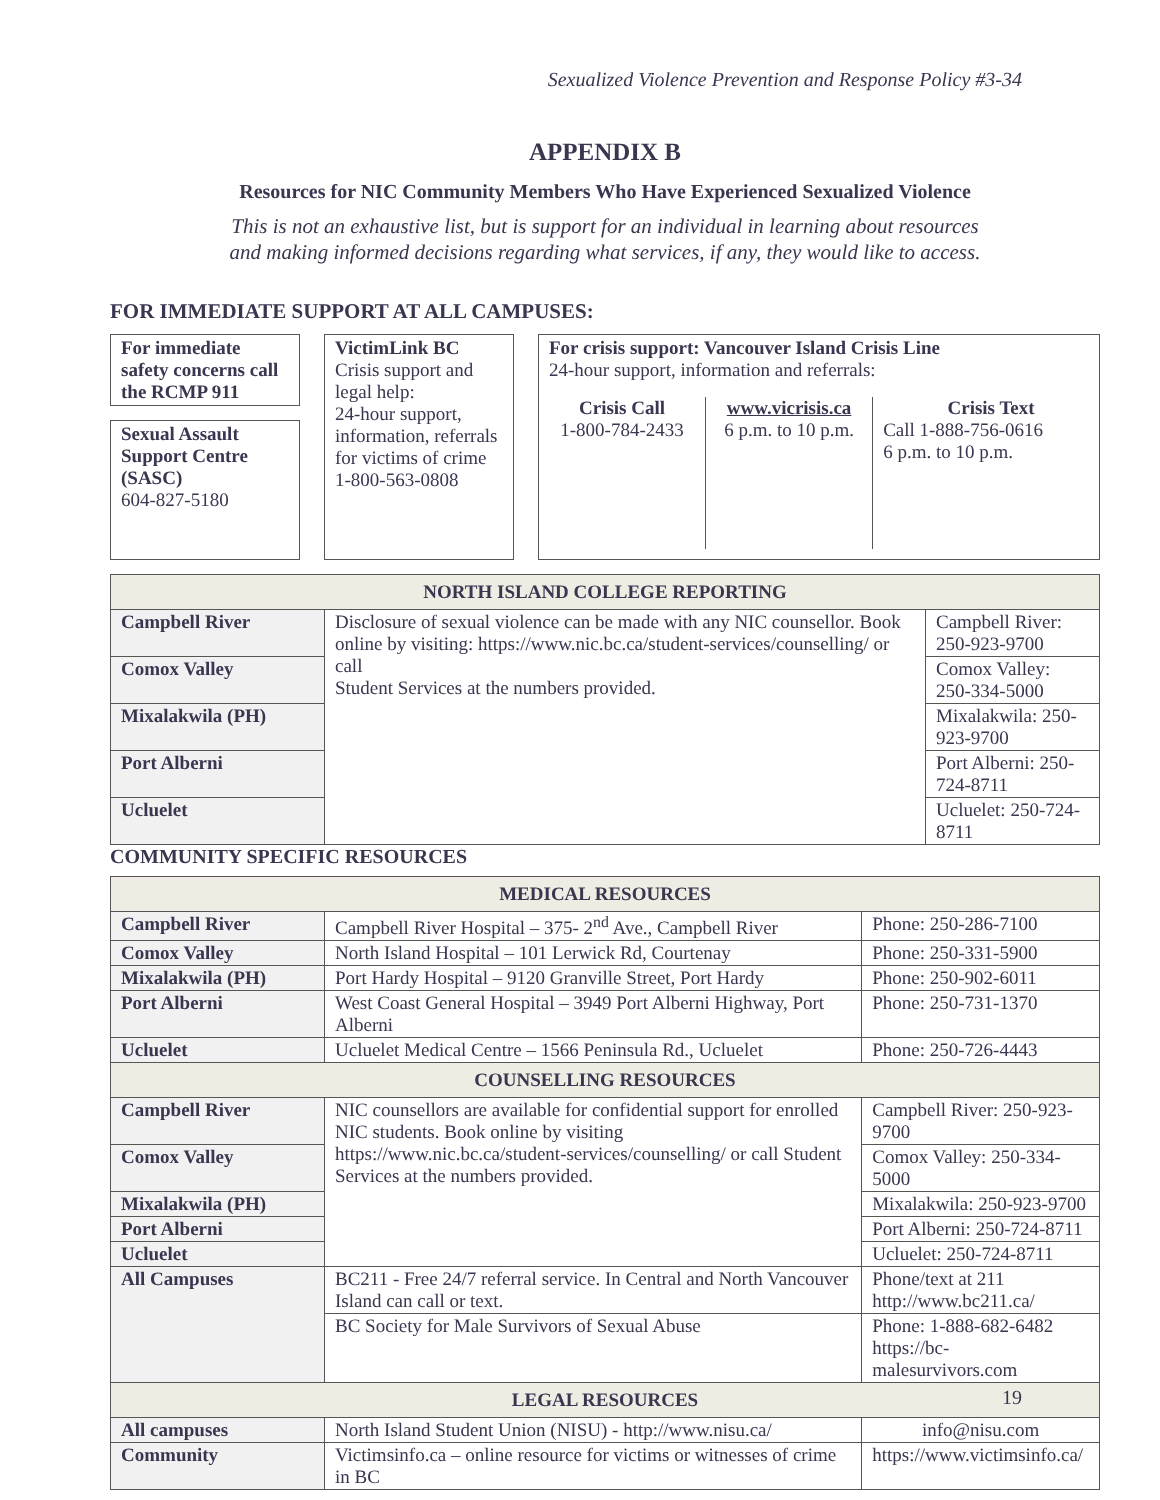Sexualized Violence Prevention and Response Policy #3-34
APPENDIX B
Resources for NIC Community Members Who Have Experienced Sexualized Violence
This is not an exhaustive list, but is support for an individual in learning about resources
and making informed decisions regarding what services, if any, they would like to access.
FOR IMMEDIATE SUPPORT AT ALL CAMPUSES:
For immediate safety concerns call the RCMP 911
Sexual Assault Support Centre (SASC)
604-827-5180
VictimLink BC
Crisis support and legal help:
24-hour support, information, referrals for victims of crime
1-800-563-0808
For crisis support: Vancouver Island Crisis Line
24-hour support, information and referrals:
Crisis Call
1-800-784-2433
www.vicrisis.ca
6 p.m. to 10 p.m.
Crisis Text
Call 1-888-756-0616
6 p.m. to 10 p.m.
| NORTH ISLAND COLLEGE REPORTING | | |
| --- | --- | --- |
| Campbell River | Disclosure of sexual violence can be made with any NIC counsellor. Book online by visiting: https://www.nic.bc.ca/student-services/counselling/ or call Student Services at the numbers provided. | Campbell River: 250-923-9700 |
| Comox Valley | | Comox Valley: 250-334-5000 |
| Mixalakwila (PH) | | Mixalakwila: 250-923-9700 |
| Port Alberni | | Port Alberni: 250-724-8711 |
| Ucluelet | | Ucluelet: 250-724-8711 |
COMMUNITY SPECIFIC RESOURCES
| MEDICAL RESOURCES | | | |
| --- | --- | --- | --- |
| Campbell River | Campbell River Hospital – 375- 2<sup>nd</sup> Ave., Campbell River | | Phone: 250-286-7100 |
| Comox Valley | North Island Hospital – 101 Lerwick Rd, Courtenay | | Phone: 250-331-5900 |
| Mixalakwila (PH) | Port Hardy Hospital – 9120 Granville Street, Port Hardy | | Phone: 250-902-6011 |
| Port Alberni | West Coast General Hospital – 3949 Port Alberni Highway, Port Alberni | | Phone: 250-731-1370 |
| Ucluelet | Ucluelet Medical Centre – 1566 Peninsula Rd., Ucluelet | | Phone: 250-726-4443 |
| COUNSELLING RESOURCES | | | |
| Campbell River | NIC counsellors are available for confidential support for enrolled NIC students. Book online by visiting https://www.nic.bc.ca/student-services/counselling/ or call Student Services at the numbers provided. | Campbell River: 250-923-9700 | |
| Comox Valley | | Comox Valley: 250-334-5000 | |
| Mixalakwila (PH) | | Mixalakwila: 250-923-9700 | |
| Port Alberni | | Port Alberni: 250-724-8711 | |
| Ucluelet | | Ucluelet: 250-724-8711 | |
| All Campuses | BC211 - Free 24/7 referral service. In Central and North Vancouver Island can call or text. | Phone/text at 211 http://www.bc211.ca/ | |
| | BC Society for Male Survivors of Sexual Abuse | Phone: 1-888-682-6482 https://bc-malesurvivors.com | |
| LEGAL RESOURCES | | | |
| All campuses | North Island Student Union (NISU) - http://www.nisu.ca/ | | info@nisu.com |
| Community | Victimsinfo.ca – online resource for victims or witnesses of crime in BC | | https://www.victimsinfo.ca/ |
19